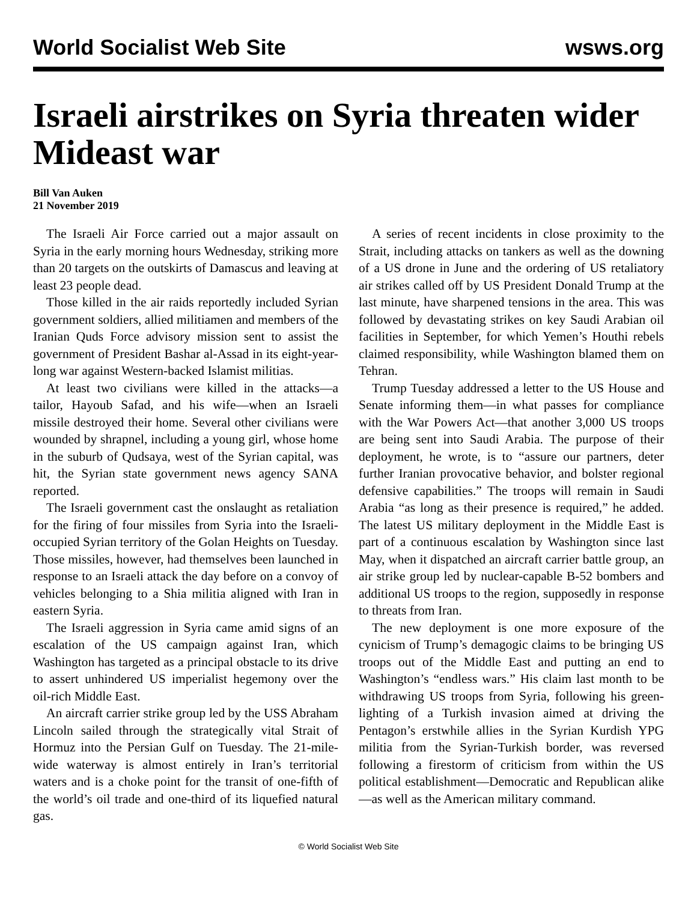World Socialist Web Site wsws.org
Israeli airstrikes on Syria threaten wider Mideast war
Bill Van Auken
21 November 2019
The Israeli Air Force carried out a major assault on Syria in the early morning hours Wednesday, striking more than 20 targets on the outskirts of Damascus and leaving at least 23 people dead.
Those killed in the air raids reportedly included Syrian government soldiers, allied militiamen and members of the Iranian Quds Force advisory mission sent to assist the government of President Bashar al-Assad in its eight-year-long war against Western-backed Islamist militias.
At least two civilians were killed in the attacks—a tailor, Hayoub Safad, and his wife—when an Israeli missile destroyed their home. Several other civilians were wounded by shrapnel, including a young girl, whose home in the suburb of Qudsaya, west of the Syrian capital, was hit, the Syrian state government news agency SANA reported.
The Israeli government cast the onslaught as retaliation for the firing of four missiles from Syria into the Israeli-occupied Syrian territory of the Golan Heights on Tuesday. Those missiles, however, had themselves been launched in response to an Israeli attack the day before on a convoy of vehicles belonging to a Shia militia aligned with Iran in eastern Syria.
The Israeli aggression in Syria came amid signs of an escalation of the US campaign against Iran, which Washington has targeted as a principal obstacle to its drive to assert unhindered US imperialist hegemony over the oil-rich Middle East.
An aircraft carrier strike group led by the USS Abraham Lincoln sailed through the strategically vital Strait of Hormuz into the Persian Gulf on Tuesday. The 21-mile-wide waterway is almost entirely in Iran’s territorial waters and is a choke point for the transit of one-fifth of the world’s oil trade and one-third of its liquefied natural gas.
A series of recent incidents in close proximity to the Strait, including attacks on tankers as well as the downing of a US drone in June and the ordering of US retaliatory air strikes called off by US President Donald Trump at the last minute, have sharpened tensions in the area. This was followed by devastating strikes on key Saudi Arabian oil facilities in September, for which Yemen’s Houthi rebels claimed responsibility, while Washington blamed them on Tehran.
Trump Tuesday addressed a letter to the US House and Senate informing them—in what passes for compliance with the War Powers Act—that another 3,000 US troops are being sent into Saudi Arabia. The purpose of their deployment, he wrote, is to “assure our partners, deter further Iranian provocative behavior, and bolster regional defensive capabilities.” The troops will remain in Saudi Arabia “as long as their presence is required,” he added. The latest US military deployment in the Middle East is part of a continuous escalation by Washington since last May, when it dispatched an aircraft carrier battle group, an air strike group led by nuclear-capable B-52 bombers and additional US troops to the region, supposedly in response to threats from Iran.
The new deployment is one more exposure of the cynicism of Trump’s demagogic claims to be bringing US troops out of the Middle East and putting an end to Washington’s “endless wars.” His claim last month to be withdrawing US troops from Syria, following his green-lighting of a Turkish invasion aimed at driving the Pentagon’s erstwhile allies in the Syrian Kurdish YPG militia from the Syrian-Turkish border, was reversed following a firestorm of criticism from within the US political establishment—Democratic and Republican alike—as well as the American military command.
© World Socialist Web Site